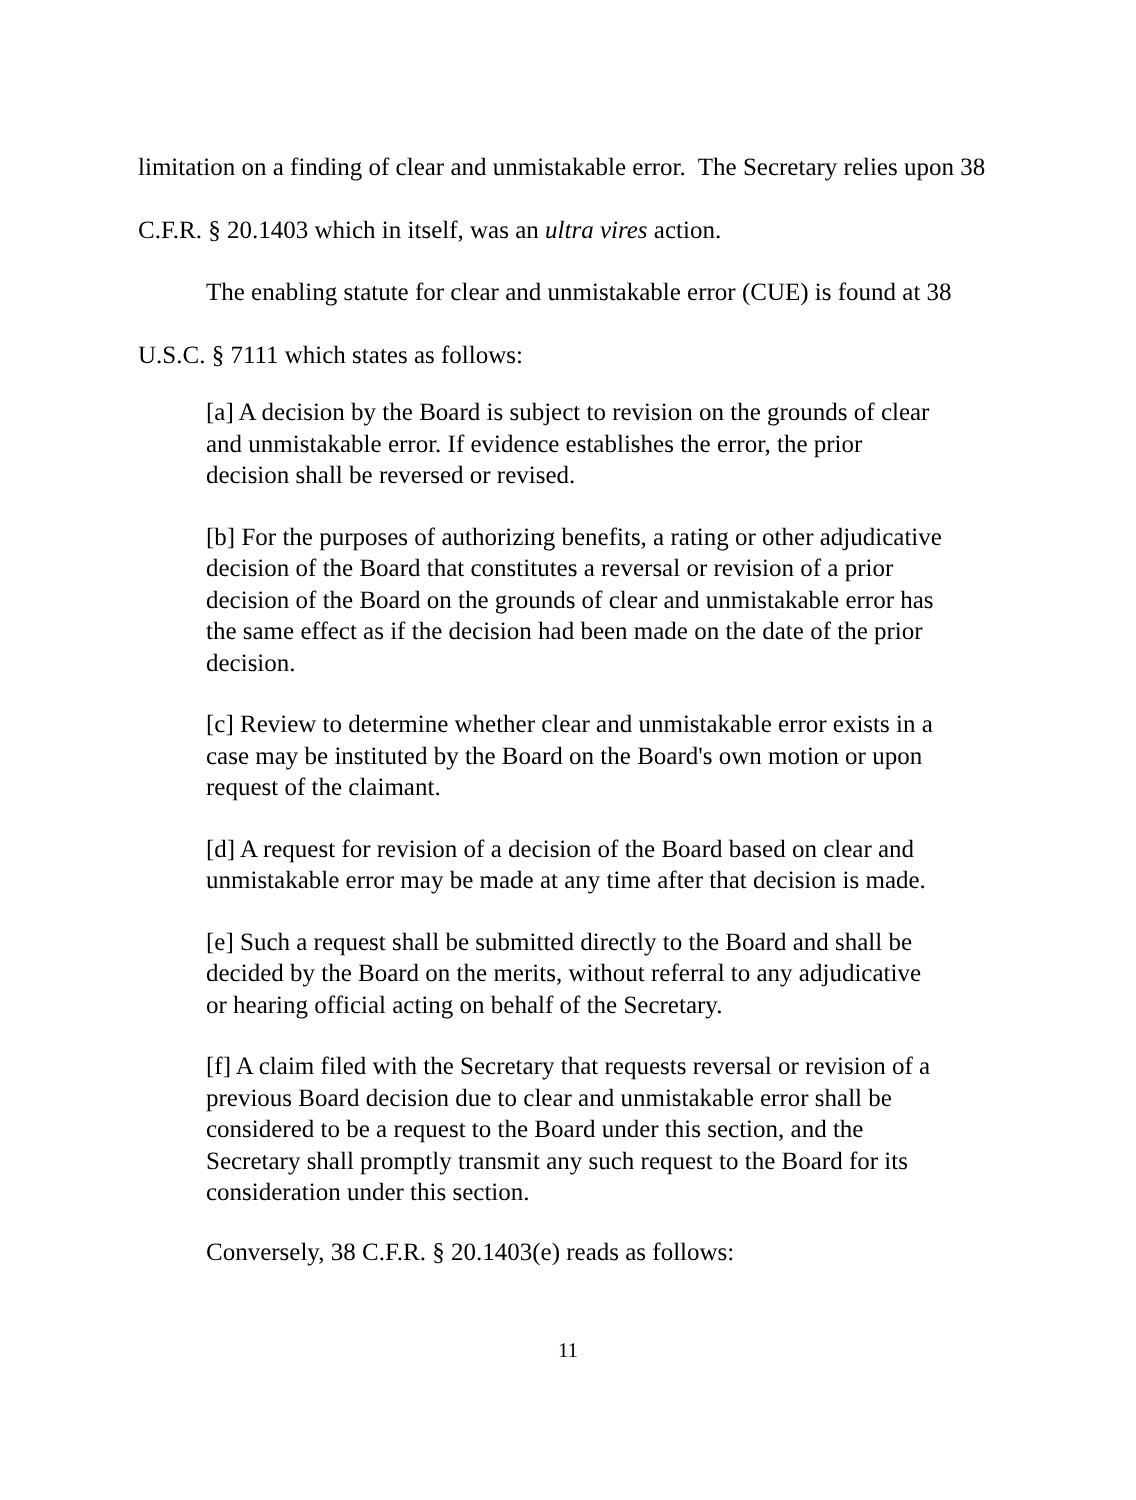limitation on a finding of clear and unmistakable error. The Secretary relies upon 38 C.F.R. § 20.1403 which in itself, was an ultra vires action.
The enabling statute for clear and unmistakable error (CUE) is found at 38 U.S.C. § 7111 which states as follows:
[a] A decision by the Board is subject to revision on the grounds of clear and unmistakable error. If evidence establishes the error, the prior decision shall be reversed or revised.
[b] For the purposes of authorizing benefits, a rating or other adjudicative decision of the Board that constitutes a reversal or revision of a prior decision of the Board on the grounds of clear and unmistakable error has the same effect as if the decision had been made on the date of the prior decision.
[c] Review to determine whether clear and unmistakable error exists in a case may be instituted by the Board on the Board's own motion or upon request of the claimant.
[d] A request for revision of a decision of the Board based on clear and unmistakable error may be made at any time after that decision is made.
[e] Such a request shall be submitted directly to the Board and shall be decided by the Board on the merits, without referral to any adjudicative or hearing official acting on behalf of the Secretary.
[f] A claim filed with the Secretary that requests reversal or revision of a previous Board decision due to clear and unmistakable error shall be considered to be a request to the Board under this section, and the Secretary shall promptly transmit any such request to the Board for its consideration under this section.
Conversely, 38 C.F.R. § 20.1403(e) reads as follows:
11